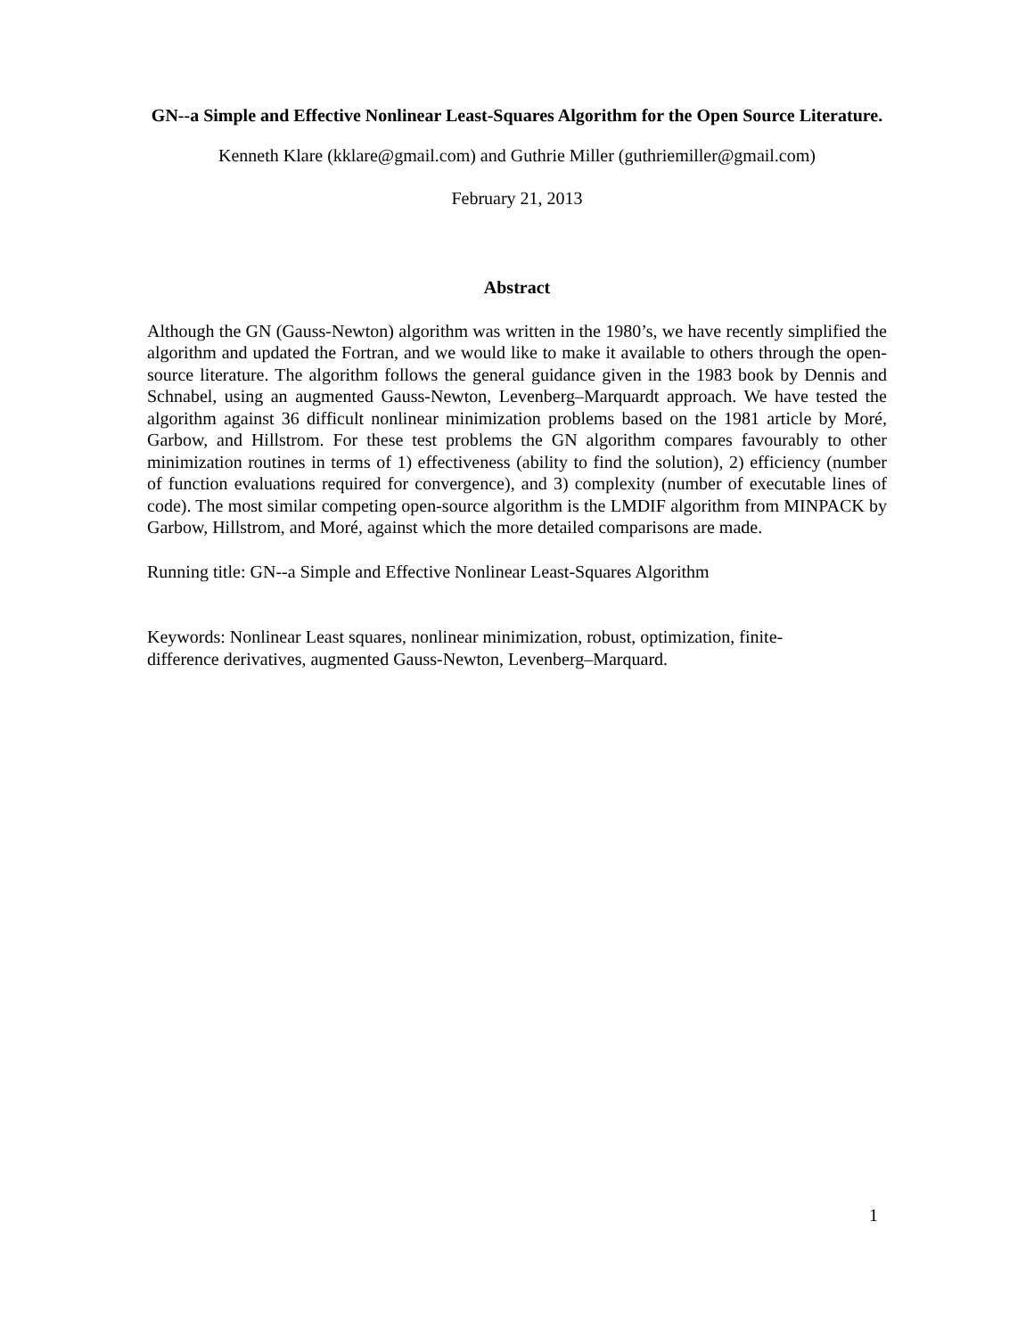GN--a Simple and Effective Nonlinear Least-Squares Algorithm for the Open Source Literature.
Kenneth Klare (kklare@gmail.com) and Guthrie Miller (guthriemiller@gmail.com)
February 21, 2013
Abstract
Although the GN (Gauss-Newton) algorithm was written in the 1980’s, we have recently simplified the algorithm and updated the Fortran, and we would like to make it available to others through the open-source literature. The algorithm follows the general guidance given in the 1983 book by Dennis and Schnabel, using an augmented Gauss-Newton, Levenberg–Marquardt approach. We have tested the algorithm against 36 difficult nonlinear minimization problems based on the 1981 article by Moré, Garbow, and Hillstrom. For these test problems the GN algorithm compares favourably to other minimization routines in terms of 1) effectiveness (ability to find the solution), 2) efficiency (number of function evaluations required for convergence), and 3) complexity (number of executable lines of code). The most similar competing open-source algorithm is the LMDIF algorithm from MINPACK by Garbow, Hillstrom, and Moré, against which the more detailed comparisons are made.
Running title: GN--a Simple and Effective Nonlinear Least-Squares Algorithm
Keywords: Nonlinear Least squares, nonlinear minimization, robust, optimization, finite-
difference derivatives, augmented Gauss-Newton, Levenberg–Marquard.
1